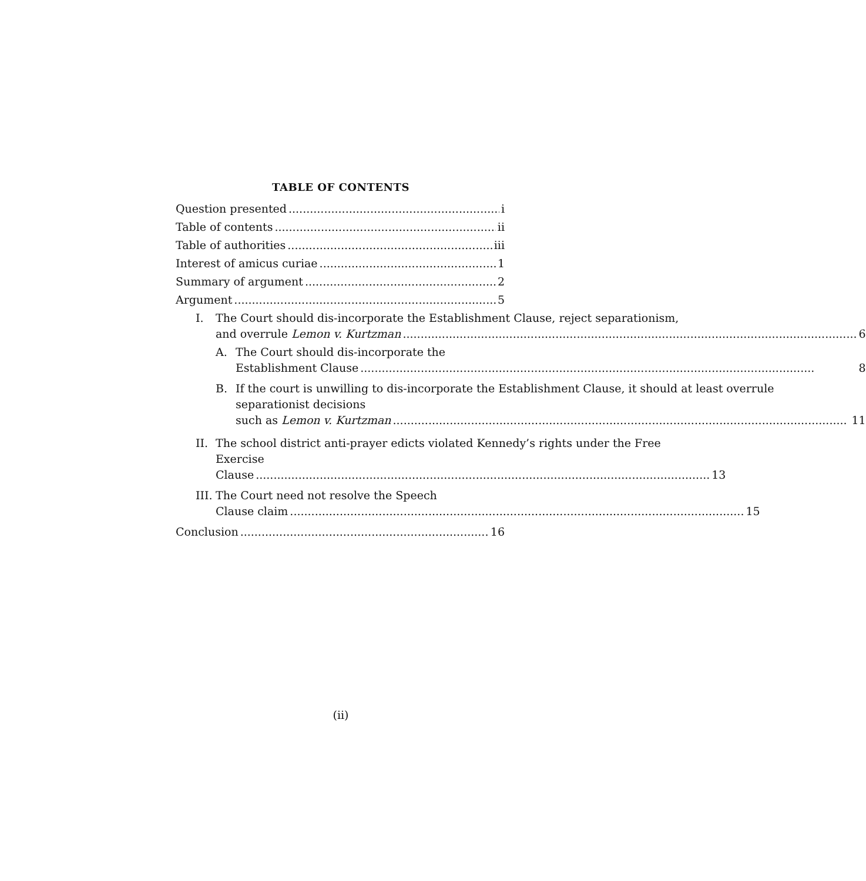TABLE OF CONTENTS
Question presented i
Table of contents ii
Table of authorities iii
Interest of amicus curiae 1
Summary of argument 2
Argument 5
I. The Court should dis-incorporate the Establishment Clause, reject separationism,
and overrule Lemon v. Kurtzman 6
A. The Court should dis-incorporate the
Establishment Clause 8
B. If the court is unwilling to dis-incorporate the Establishment Clause, it should at least overrule separationist decisions
such as Lemon v. Kurtzman 11
II.
The school district anti-prayer edicts violated Kennedy’s rights under the Free Exercise
Clause 13
III.
The Court need not resolve the Speech
Clause claim 15
Conclusion 16
(ii)